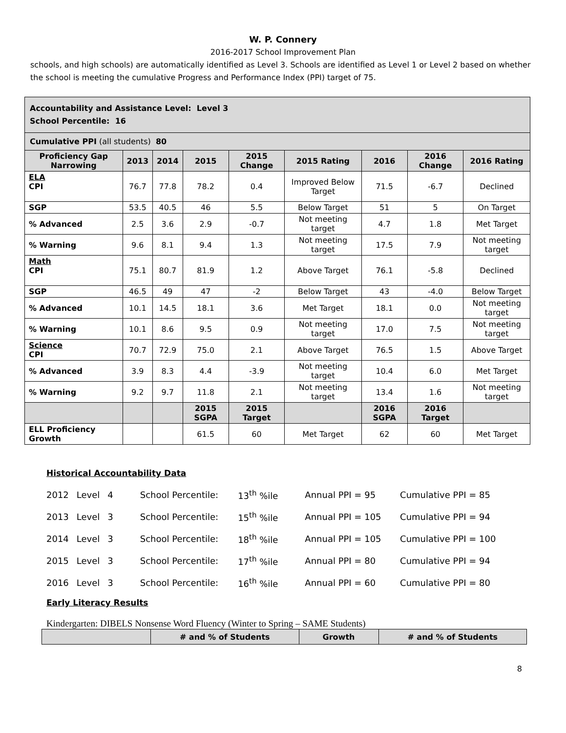W. P. Connery
2016-2017 School Improvement Plan
schools, and high schools) are automatically identified as Level 3. Schools are identified as Level 1 or Level 2 based on whether the school is meeting the cumulative Progress and Performance Index (PPI) target of 75.
| Accountability and Assistance Level: Level 3 School Percentile: 16 | | | | | | | | |
| Cumulative PPI (all students) 80 | | | | | | | | |
| Proficiency Gap Narrowing | 2013 | 2014 | 2015 | 2015 Change | 2015 Rating | 2016 | 2016 Change | 2016 Rating |
| ELA CPI | 76.7 | 77.8 | 78.2 | 0.4 | Improved Below Target | 71.5 | -6.7 | Declined |
| SGP | 53.5 | 40.5 | 46 | 5.5 | Below Target | 51 | 5 | On Target |
| % Advanced | 2.5 | 3.6 | 2.9 | -0.7 | Not meeting target | 4.7 | 1.8 | Met Target |
| % Warning | 9.6 | 8.1 | 9.4 | 1.3 | Not meeting target | 17.5 | 7.9 | Not meeting target |
| Math CPI | 75.1 | 80.7 | 81.9 | 1.2 | Above Target | 76.1 | -5.8 | Declined |
| SGP | 46.5 | 49 | 47 | -2 | Below Target | 43 | -4.0 | Below Target |
| % Advanced | 10.1 | 14.5 | 18.1 | 3.6 | Met Target | 18.1 | 0.0 | Not meeting target |
| % Warning | 10.1 | 8.6 | 9.5 | 0.9 | Not meeting target | 17.0 | 7.5 | Not meeting target |
| Science CPI | 70.7 | 72.9 | 75.0 | 2.1 | Above Target | 76.5 | 1.5 | Above Target |
| % Advanced | 3.9 | 8.3 | 4.4 | -3.9 | Not meeting target | 10.4 | 6.0 | Met Target |
| % Warning | 9.2 | 9.7 | 11.8 | 2.1 | Not meeting target | 13.4 | 1.6 | Not meeting target |
| | | | 2015 SGPA | 2015 Target | | 2016 SGPA | 2016 Target | |
| ELL Proficiency Growth | | | 61.5 | 60 | Met Target | 62 | 60 | Met Target |
Historical Accountability Data
| 2012 | Level | 4 | School Percentile: | 13<sup>th</sup> %ile | Annual PPI = 95 | Cumulative PPI = 85 |
| 2013 | Level | 3 | School Percentile: | 15<sup>th</sup> %ile | Annual PPI = 105 | Cumulative PPI = 94 |
| 2014 | Level | 3 | School Percentile: | 18<sup>th</sup> %ile | Annual PPI = 105 | Cumulative PPI = 100 |
| 2015 | Level | 3 | School Percentile: | 17<sup>th</sup> %ile | Annual PPI = 80 | Cumulative PPI = 94 |
| 2016 | Level | 3 | School Percentile: | 16<sup>th</sup> %ile | Annual PPI = 60 | Cumulative PPI = 80 |
Early Literacy Results
Kindergarten: DIBELS Nonsense Word Fluency (Winter to Spring – SAME Students)
| | # and % of Students | Growth | # and % of Students |
8